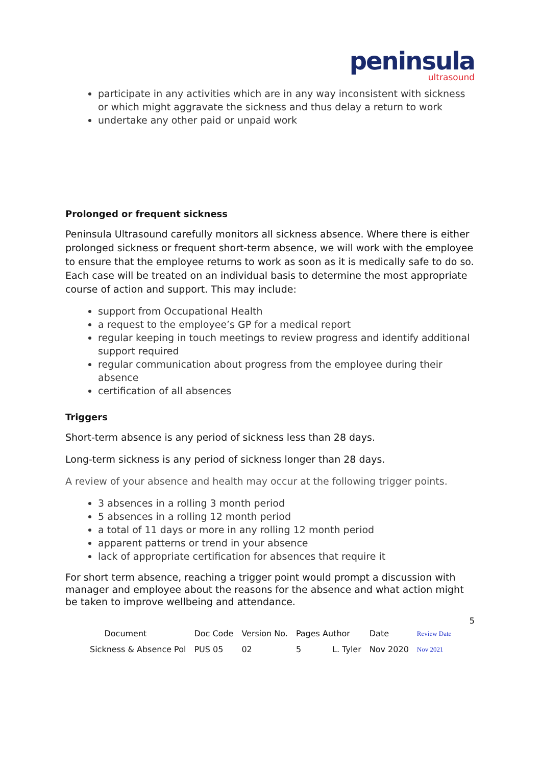peninsula ultrasound
participate in any activities which are in any way inconsistent with sickness or which might aggravate the sickness and thus delay a return to work
undertake any other paid or unpaid work
Prolonged or frequent sickness
Peninsula Ultrasound carefully monitors all sickness absence. Where there is either prolonged sickness or frequent short-term absence, we will work with the employee to ensure that the employee returns to work as soon as it is medically safe to do so. Each case will be treated on an individual basis to determine the most appropriate course of action and support. This may include:
support from Occupational Health
a request to the employee’s GP for a medical report
regular keeping in touch meetings to review progress and identify additional support required
regular communication about progress from the employee during their absence
certification of all absences
Triggers
Short-term absence is any period of sickness less than 28 days.
Long-term sickness is any period of sickness longer than 28 days.
A review of your absence and health may occur at the following trigger points.
3 absences in a rolling 3 month period
5 absences in a rolling 12 month period
a total of 11 days or more in any rolling 12 month period
apparent patterns or trend in your absence
lack of appropriate certification for absences that require it
For short term absence, reaching a trigger point would prompt a discussion with manager and employee about the reasons for the absence and what action might be taken to improve wellbeing and attendance.
5
| | Document | Doc Code | Version No. | Pages Author | Date | Review Date |
| Sickness & Absence Pol | | PUS 05 | 02 | 5 L. Tyler | Nov 2020 | Nov 2021 |